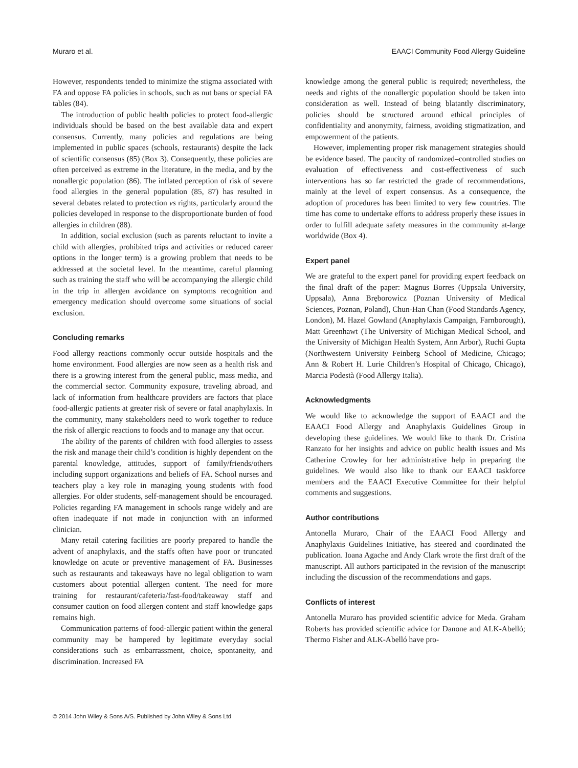Muraro et al. EAACI Community Food Allergy Guideline
However, respondents tended to minimize the stigma associated with FA and oppose FA policies in schools, such as nut bans or special FA tables (84).
The introduction of public health policies to protect food-allergic individuals should be based on the best available data and expert consensus. Currently, many policies and regulations are being implemented in public spaces (schools, restaurants) despite the lack of scientific consensus (85) (Box 3). Consequently, these policies are often perceived as extreme in the literature, in the media, and by the nonallergic population (86). The inflated perception of risk of severe food allergies in the general population (85, 87) has resulted in several debates related to protection vs rights, particularly around the policies developed in response to the disproportionate burden of food allergies in children (88).
In addition, social exclusion (such as parents reluctant to invite a child with allergies, prohibited trips and activities or reduced career options in the longer term) is a growing problem that needs to be addressed at the societal level. In the meantime, careful planning such as training the staff who will be accompanying the allergic child in the trip in allergen avoidance on symptoms recognition and emergency medication should overcome some situations of social exclusion.
Concluding remarks
Food allergy reactions commonly occur outside hospitals and the home environment. Food allergies are now seen as a health risk and there is a growing interest from the general public, mass media, and the commercial sector. Community exposure, traveling abroad, and lack of information from healthcare providers are factors that place food-allergic patients at greater risk of severe or fatal anaphylaxis. In the community, many stakeholders need to work together to reduce the risk of allergic reactions to foods and to manage any that occur.
The ability of the parents of children with food allergies to assess the risk and manage their child’s condition is highly dependent on the parental knowledge, attitudes, support of family/friends/others including support organizations and beliefs of FA. School nurses and teachers play a key role in managing young students with food allergies. For older students, self-management should be encouraged. Policies regarding FA management in schools range widely and are often inadequate if not made in conjunction with an informed clinician.
Many retail catering facilities are poorly prepared to handle the advent of anaphylaxis, and the staffs often have poor or truncated knowledge on acute or preventive management of FA. Businesses such as restaurants and takeaways have no legal obligation to warn customers about potential allergen content. The need for more training for restaurant/cafeteria/fast-food/takeaway staff and consumer caution on food allergen content and staff knowledge gaps remains high.
Communication patterns of food-allergic patient within the general community may be hampered by legitimate everyday social considerations such as embarrassment, choice, spontaneity, and discrimination. Increased FA
knowledge among the general public is required; nevertheless, the needs and rights of the nonallergic population should be taken into consideration as well. Instead of being blatantly discriminatory, policies should be structured around ethical principles of confidentiality and anonymity, fairness, avoiding stigmatization, and empowerment of the patients.
However, implementing proper risk management strategies should be evidence based. The paucity of randomized–controlled studies on evaluation of effectiveness and cost-effectiveness of such interventions has so far restricted the grade of recommendations, mainly at the level of expert consensus. As a consequence, the adoption of procedures has been limited to very few countries. The time has come to undertake efforts to address properly these issues in order to fulfill adequate safety measures in the community at-large worldwide (Box 4).
Expert panel
We are grateful to the expert panel for providing expert feedback on the final draft of the paper: Magnus Borres (Uppsala University, Uppsala), Anna Bręborowicz (Poznan University of Medical Sciences, Poznan, Poland), Chun-Han Chan (Food Standards Agency, London), M. Hazel Gowland (Anaphylaxis Campaign, Farnborough), Matt Greenhawt (The University of Michigan Medical School, and the University of Michigan Health System, Ann Arbor), Ruchi Gupta (Northwestern University Feinberg School of Medicine, Chicago; Ann & Robert H. Lurie Children’s Hospital of Chicago, Chicago), Marcia Podestà (Food Allergy Italia).
Acknowledgments
We would like to acknowledge the support of EAACI and the EAACI Food Allergy and Anaphylaxis Guidelines Group in developing these guidelines. We would like to thank Dr. Cristina Ranzato for her insights and advice on public health issues and Ms Catherine Crowley for her administrative help in preparing the guidelines. We would also like to thank our EAACI taskforce members and the EAACI Executive Committee for their helpful comments and suggestions.
Author contributions
Antonella Muraro, Chair of the EAACI Food Allergy and Anaphylaxis Guidelines Initiative, has steered and coordinated the publication. Ioana Agache and Andy Clark wrote the first draft of the manuscript. All authors participated in the revision of the manuscript including the discussion of the recommendations and gaps.
Conflicts of interest
Antonella Muraro has provided scientific advice for Meda. Graham Roberts has provided scientific advice for Danone and ALK-Abelló; Thermo Fisher and ALK-Abelló have pro-
© 2014 John Wiley & Sons A/S. Published by John Wiley & Sons Ltd